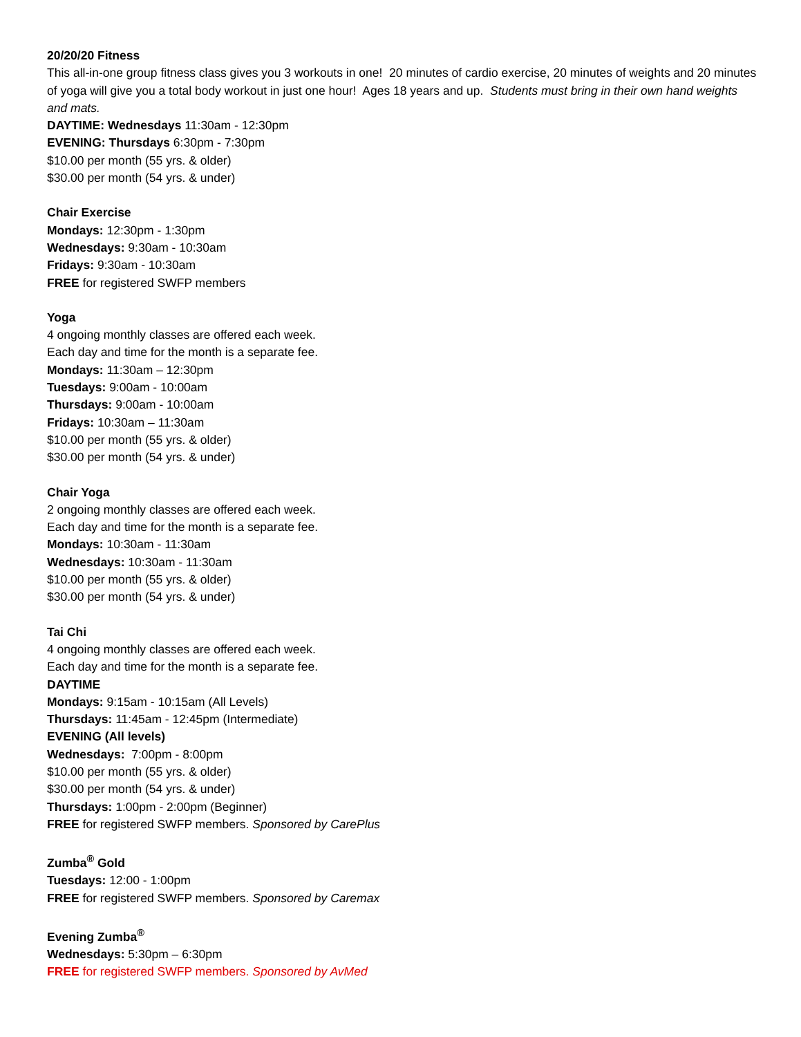20/20/20 Fitness
This all-in-one group fitness class gives you 3 workouts in one! 20 minutes of cardio exercise, 20 minutes of weights and 20 minutes of yoga will give you a total body workout in just one hour! Ages 18 years and up. Students must bring in their own hand weights and mats.
DAYTIME: Wednesdays 11:30am - 12:30pm
EVENING: Thursdays 6:30pm - 7:30pm
$10.00 per month (55 yrs. & older)
$30.00 per month (54 yrs. & under)
Chair Exercise
Mondays: 12:30pm - 1:30pm
Wednesdays: 9:30am - 10:30am
Fridays: 9:30am - 10:30am
FREE for registered SWFP members
Yoga
4 ongoing monthly classes are offered each week.
Each day and time for the month is a separate fee.
Mondays: 11:30am – 12:30pm
Tuesdays: 9:00am - 10:00am
Thursdays: 9:00am - 10:00am
Fridays: 10:30am – 11:30am
$10.00 per month (55 yrs. & older)
$30.00 per month (54 yrs. & under)
Chair Yoga
2 ongoing monthly classes are offered each week.
Each day and time for the month is a separate fee.
Mondays: 10:30am - 11:30am
Wednesdays: 10:30am - 11:30am
$10.00 per month (55 yrs. & older)
$30.00 per month (54 yrs. & under)
Tai Chi
4 ongoing monthly classes are offered each week.
Each day and time for the month is a separate fee.
DAYTIME
Mondays: 9:15am - 10:15am (All Levels)
Thursdays: 11:45am - 12:45pm (Intermediate)
EVENING (All levels)
Wednesdays: 7:00pm - 8:00pm
$10.00 per month (55 yrs. & older)
$30.00 per month (54 yrs. & under)
Thursdays: 1:00pm - 2:00pm (Beginner)
FREE for registered SWFP members. Sponsored by CarePlus
Zumba<sup>®</sup> Gold
Tuesdays: 12:00 - 1:00pm
FREE for registered SWFP members. Sponsored by Caremax
Evening Zumba<sup>®</sup>
Wednesdays: 5:30pm – 6:30pm
FREE for registered SWFP members. Sponsored by AvMed